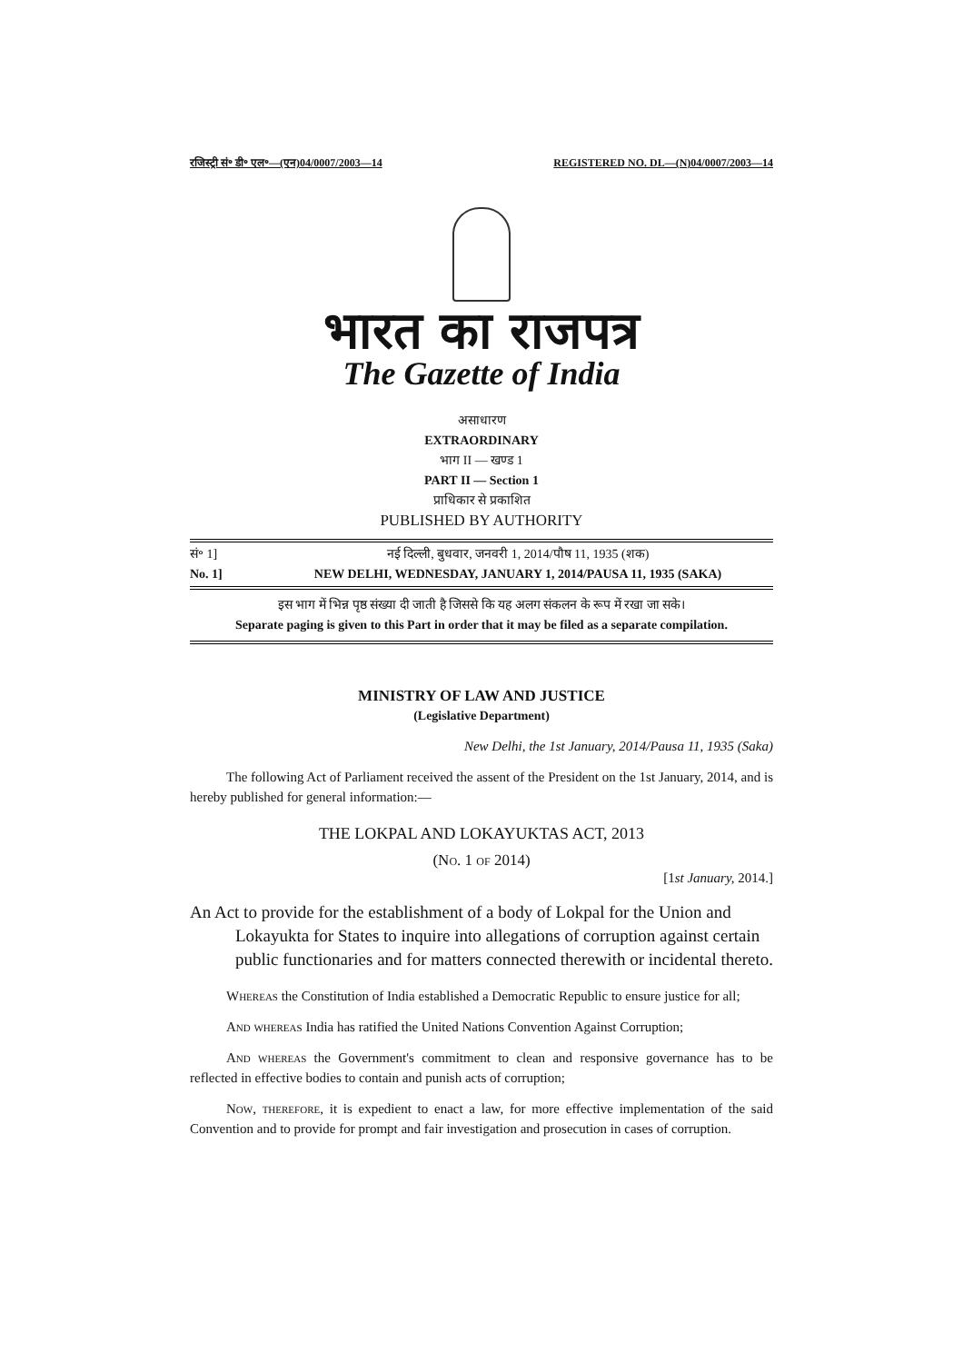रजिस्ट्री सं॰ डी॰ एल॰—(एन)04/0007/2003—14 REGISTERED NO. DL—(N)04/0007/2003—14
भारत का राजपत्र
The Gazette of India
असाधारण
EXTRAORDINARY
भाग II — खण्ड 1
PART II — Section 1
प्राधिकार से प्रकाशित
PUBLISHED BY AUTHORITY
सं॰ 1] नई दिल्ली, बुधवार, जनवरी 1, 2014/पौष 11, 1935 (शक)
No. 1] NEW DELHI, WEDNESDAY, JANUARY 1, 2014/PAUSA 11, 1935 (SAKA)
इस भाग में भिन्न पृष्ठ संख्या दी जाती है जिससे कि यह अलग संकलन के रूप में रखा जा सके।
Separate paging is given to this Part in order that it may be filed as a separate compilation.
MINISTRY OF LAW AND JUSTICE
(Legislative Department)
New Delhi, the 1st January, 2014/Pausa 11, 1935 (Saka)
The following Act of Parliament received the assent of the President on the 1st January, 2014, and is hereby published for general information:—
THE LOKPAL AND LOKAYUKTAS ACT, 2013
(No. 1 of 2014)
[1st January, 2014.]
An Act to provide for the establishment of a body of Lokpal for the Union and Lokayukta for States to inquire into allegations of corruption against certain public functionaries and for matters connected therewith or incidental thereto.
Whereas the Constitution of India established a Democratic Republic to ensure justice for all;
And whereas India has ratified the United Nations Convention Against Corruption;
And whereas the Government's commitment to clean and responsive governance has to be reflected in effective bodies to contain and punish acts of corruption;
Now, therefore, it is expedient to enact a law, for more effective implementation of the said Convention and to provide for prompt and fair investigation and prosecution in cases of corruption.